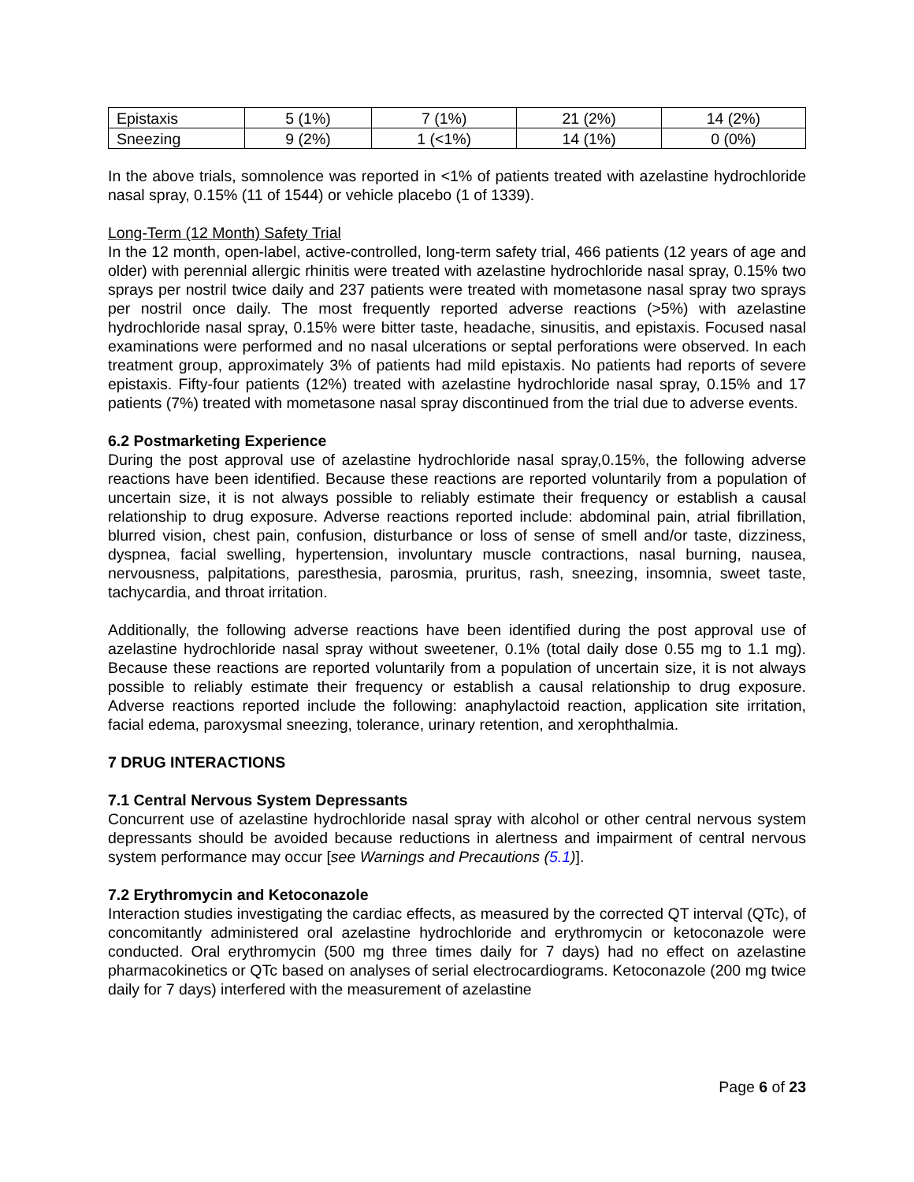| Epistaxis | 5 (1%) | 7 (1%) | 21 (2%) | 14 (2%) |
| Sneezing | 9 (2%) | 1 (<1%) | 14 (1%) | 0 (0%) |
In the above trials, somnolence was reported in <1% of patients treated with azelastine hydrochloride nasal spray, 0.15% (11 of 1544) or vehicle placebo (1 of 1339).
Long-Term (12 Month) Safety Trial
In the 12 month, open-label, active-controlled, long-term safety trial, 466 patients (12 years of age and older) with perennial allergic rhinitis were treated with azelastine hydrochloride nasal spray, 0.15% two sprays per nostril twice daily and 237 patients were treated with mometasone nasal spray two sprays per nostril once daily. The most frequently reported adverse reactions (>5%) with azelastine hydrochloride nasal spray, 0.15% were bitter taste, headache, sinusitis, and epistaxis. Focused nasal examinations were performed and no nasal ulcerations or septal perforations were observed. In each treatment group, approximately 3% of patients had mild epistaxis. No patients had reports of severe epistaxis. Fifty-four patients (12%) treated with azelastine hydrochloride nasal spray, 0.15% and 17 patients (7%) treated with mometasone nasal spray discontinued from the trial due to adverse events.
6.2 Postmarketing Experience
During the post approval use of azelastine hydrochloride nasal spray,0.15%, the following adverse reactions have been identified. Because these reactions are reported voluntarily from a population of uncertain size, it is not always possible to reliably estimate their frequency or establish a causal relationship to drug exposure. Adverse reactions reported include: abdominal pain, atrial fibrillation, blurred vision, chest pain, confusion, disturbance or loss of sense of smell and/or taste, dizziness, dyspnea, facial swelling, hypertension, involuntary muscle contractions, nasal burning, nausea, nervousness, palpitations, paresthesia, parosmia, pruritus, rash, sneezing, insomnia, sweet taste, tachycardia, and throat irritation.
Additionally, the following adverse reactions have been identified during the post approval use of azelastine hydrochloride nasal spray without sweetener, 0.1% (total daily dose 0.55 mg to 1.1 mg). Because these reactions are reported voluntarily from a population of uncertain size, it is not always possible to reliably estimate their frequency or establish a causal relationship to drug exposure. Adverse reactions reported include the following: anaphylactoid reaction, application site irritation, facial edema, paroxysmal sneezing, tolerance, urinary retention, and xerophthalmia.
7 DRUG INTERACTIONS
7.1 Central Nervous System Depressants
Concurrent use of azelastine hydrochloride nasal spray with alcohol or other central nervous system depressants should be avoided because reductions in alertness and impairment of central nervous system performance may occur [see Warnings and Precautions (5.1)].
7.2 Erythromycin and Ketoconazole
Interaction studies investigating the cardiac effects, as measured by the corrected QT interval (QTc), of concomitantly administered oral azelastine hydrochloride and erythromycin or ketoconazole were conducted. Oral erythromycin (500 mg three times daily for 7 days) had no effect on azelastine pharmacokinetics or QTc based on analyses of serial electrocardiograms. Ketoconazole (200 mg twice daily for 7 days) interfered with the measurement of azelastine
Page 6 of 23